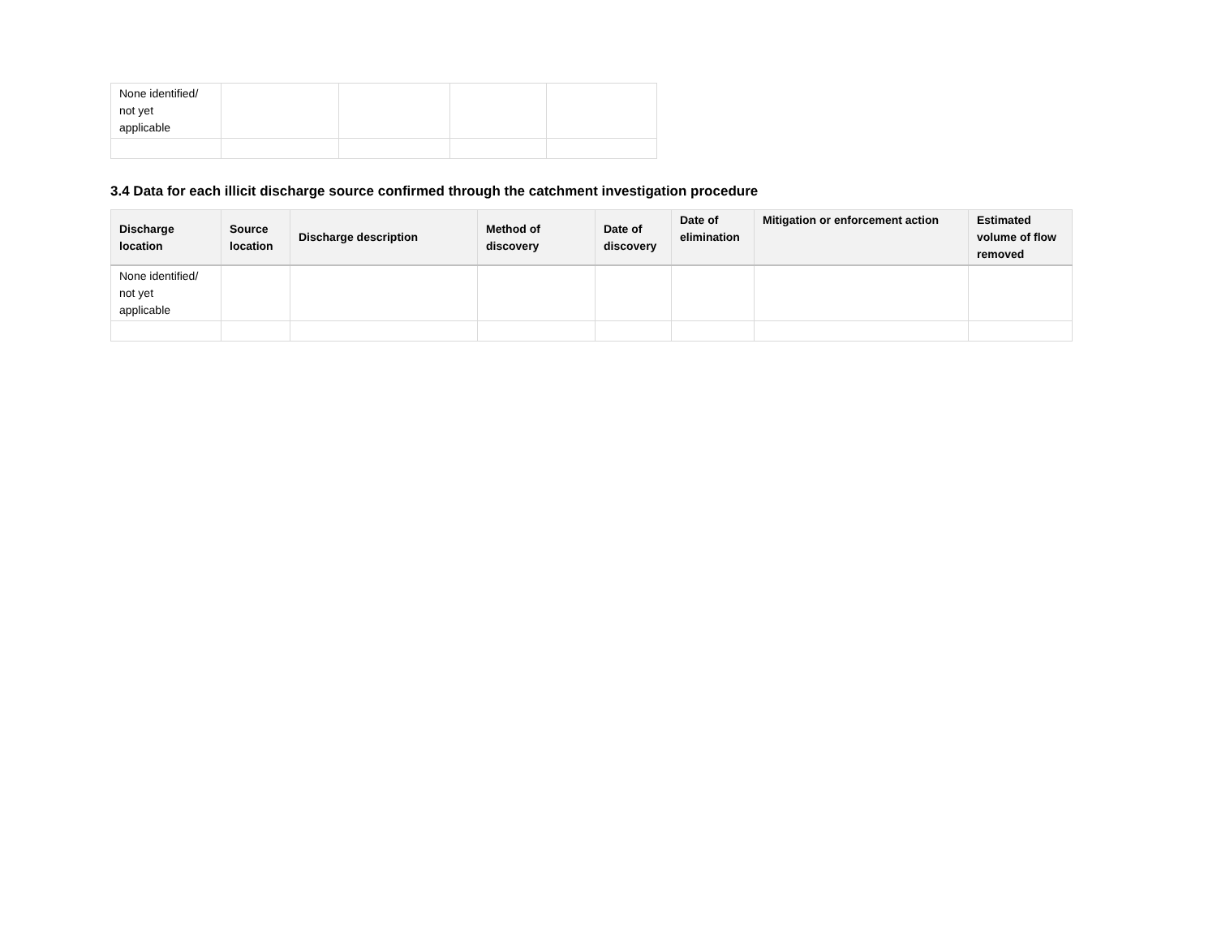| None identified/ not yet applicable | | | | |
3.4 Data for each illicit discharge source confirmed through the catchment investigation procedure
| Discharge location | Source location | Discharge description | Method of discovery | Date of discovery | Date of elimination | Mitigation or enforcement action | Estimated volume of flow removed |
| --- | --- | --- | --- | --- | --- | --- | --- |
| None identified/ not yet applicable | | | | | | | |